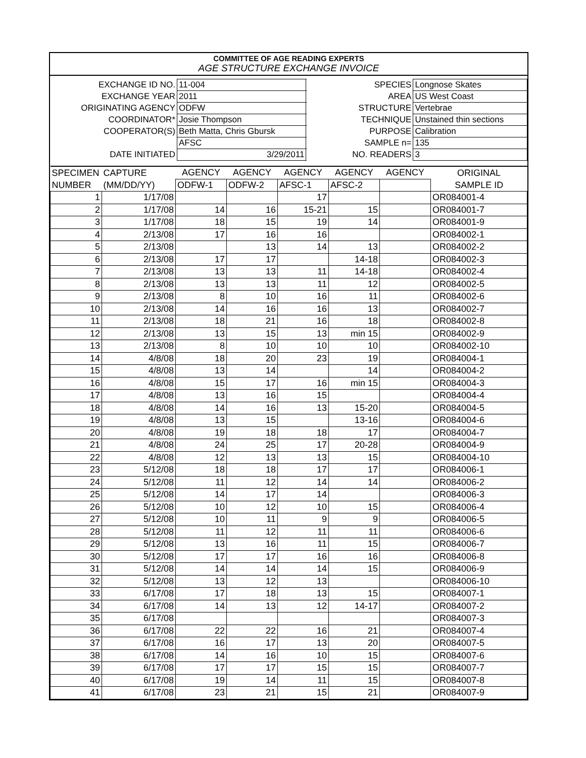COMMITTEE OF AGE READING EXPERTS
AGE STRUCTURE EXCHANGE INVOICE
| EXCHANGE ID NO. | 11-004 | SPECIES | Longnose Skates |
| EXCHANGE YEAR | 2011 | AREA | US West Coast |
| ORIGINATING AGENCY | ODFW | STRUCTURE | Vertebrae |
| COORDINATOR* | Josie Thompson | TECHNIQUE | Unstained thin sections |
| COOPERATOR(S) | Beth Matta, Chris Gbursk | PURPOSE | Calibration |
| | AFSC | SAMPLE n= | 135 |
| DATE INITIATED | 3/29/2011 | NO. READERS | 3 |
| SPECIMEN | CAPTURE | AGENCY | AGENCY | AGENCY | AGENCY | AGENCY | ORIGINAL |
| --- | --- | --- | --- | --- | --- | --- | --- |
| NUMBER | (MM/DD/YY) | ODFW-1 | ODFW-2 | AFSC-1 | AFSC-2 | | SAMPLE ID |
| 1 | 1/17/08 | | | 17 | | | OR084001-4 |
| 2 | 1/17/08 | 14 | 16 | 15-21 | 15 | | OR084001-7 |
| 3 | 1/17/08 | 18 | 15 | 19 | 14 | | OR084001-9 |
| 4 | 2/13/08 | 17 | 16 | 16 | | | OR084002-1 |
| 5 | 2/13/08 | | 13 | 14 | 13 | | OR084002-2 |
| 6 | 2/13/08 | 17 | 17 | | 14-18 | | OR084002-3 |
| 7 | 2/13/08 | 13 | 13 | 11 | 14-18 | | OR084002-4 |
| 8 | 2/13/08 | 13 | 13 | 11 | 12 | | OR084002-5 |
| 9 | 2/13/08 | 8 | 10 | 16 | 11 | | OR084002-6 |
| 10 | 2/13/08 | 14 | 16 | 16 | 13 | | OR084002-7 |
| 11 | 2/13/08 | 18 | 21 | 16 | 18 | | OR084002-8 |
| 12 | 2/13/08 | 13 | 15 | 13 | min 15 | | OR084002-9 |
| 13 | 2/13/08 | 8 | 10 | 10 | 10 | | OR084002-10 |
| 14 | 4/8/08 | 18 | 20 | 23 | 19 | | OR084004-1 |
| 15 | 4/8/08 | 13 | 14 | | 14 | | OR084004-2 |
| 16 | 4/8/08 | 15 | 17 | 16 | min 15 | | OR084004-3 |
| 17 | 4/8/08 | 13 | 16 | 15 | | | OR084004-4 |
| 18 | 4/8/08 | 14 | 16 | 13 | 15-20 | | OR084004-5 |
| 19 | 4/8/08 | 13 | 15 | | 13-16 | | OR084004-6 |
| 20 | 4/8/08 | 19 | 18 | 18 | 17 | | OR084004-7 |
| 21 | 4/8/08 | 24 | 25 | 17 | 20-28 | | OR084004-9 |
| 22 | 4/8/08 | 12 | 13 | 13 | 15 | | OR084004-10 |
| 23 | 5/12/08 | 18 | 18 | 17 | 17 | | OR084006-1 |
| 24 | 5/12/08 | 11 | 12 | 14 | 14 | | OR084006-2 |
| 25 | 5/12/08 | 14 | 17 | 14 | | | OR084006-3 |
| 26 | 5/12/08 | 10 | 12 | 10 | 15 | | OR084006-4 |
| 27 | 5/12/08 | 10 | 11 | 9 | 9 | | OR084006-5 |
| 28 | 5/12/08 | 11 | 12 | 11 | 11 | | OR084006-6 |
| 29 | 5/12/08 | 13 | 16 | 11 | 15 | | OR084006-7 |
| 30 | 5/12/08 | 17 | 17 | 16 | 16 | | OR084006-8 |
| 31 | 5/12/08 | 14 | 14 | 14 | 15 | | OR084006-9 |
| 32 | 5/12/08 | 13 | 12 | 13 | | | OR084006-10 |
| 33 | 6/17/08 | 17 | 18 | 13 | 15 | | OR084007-1 |
| 34 | 6/17/08 | 14 | 13 | 12 | 14-17 | | OR084007-2 |
| 35 | 6/17/08 | | | | | | OR084007-3 |
| 36 | 6/17/08 | 22 | 22 | 16 | 21 | | OR084007-4 |
| 37 | 6/17/08 | 16 | 17 | 13 | 20 | | OR084007-5 |
| 38 | 6/17/08 | 14 | 16 | 10 | 15 | | OR084007-6 |
| 39 | 6/17/08 | 17 | 17 | 15 | 15 | | OR084007-7 |
| 40 | 6/17/08 | 19 | 14 | 11 | 15 | | OR084007-8 |
| 41 | 6/17/08 | 23 | 21 | 15 | 21 | | OR084007-9 |